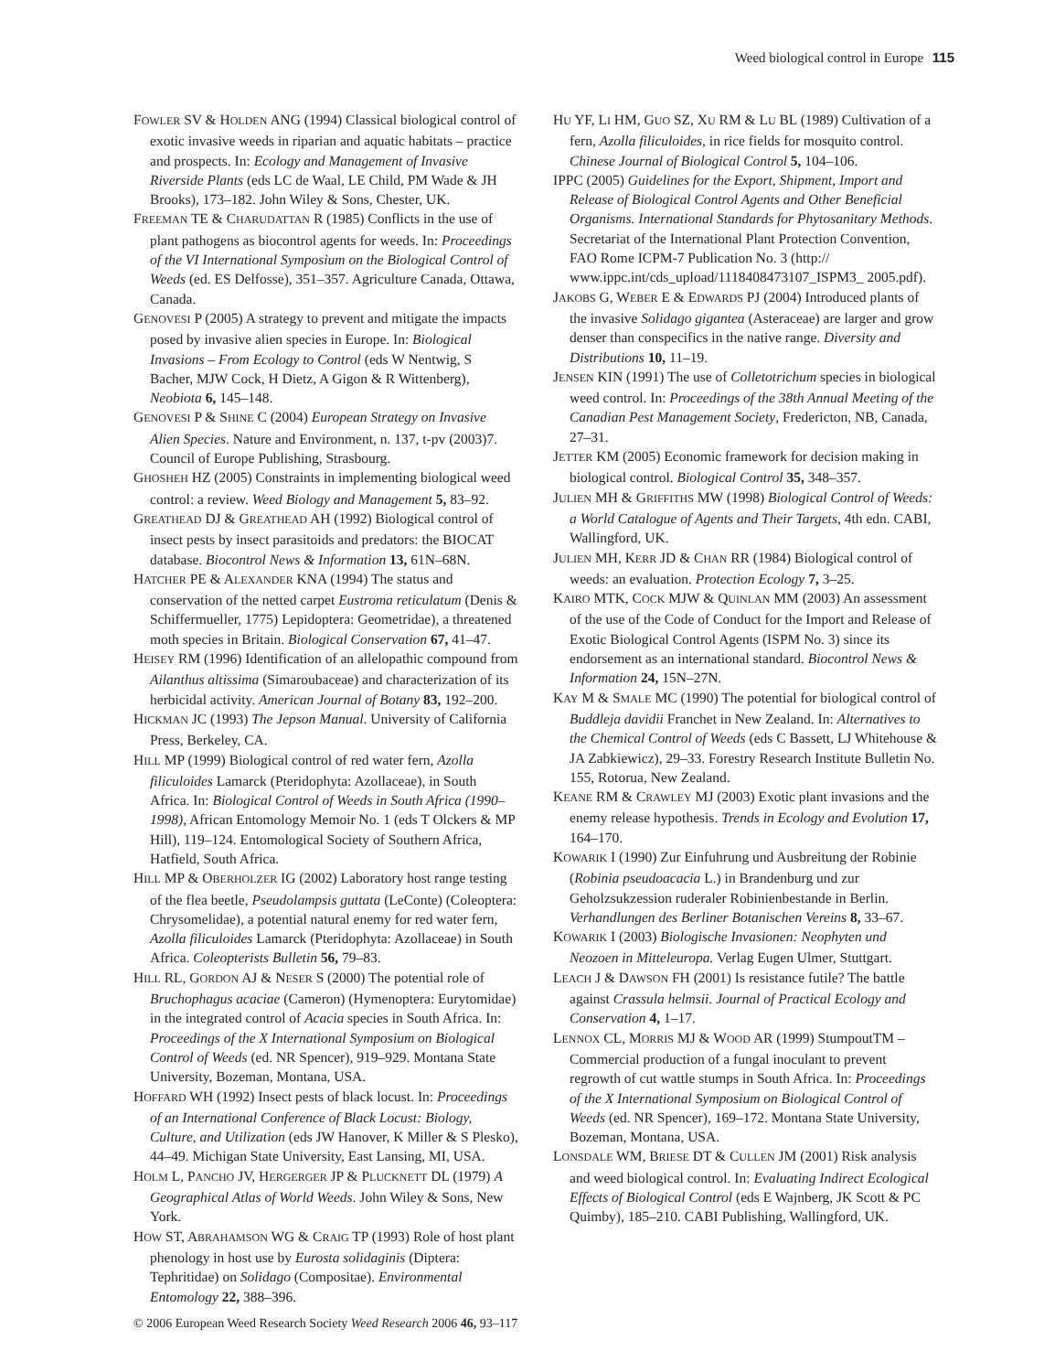Weed biological control in Europe 115
FOWLER SV & HOLDEN ANG (1994) Classical biological control of exotic invasive weeds in riparian and aquatic habitats – practice and prospects. In: Ecology and Management of Invasive Riverside Plants (eds LC de Waal, LE Child, PM Wade & JH Brooks), 173–182. John Wiley & Sons, Chester, UK.
FREEMAN TE & CHARUDATTAN R (1985) Conflicts in the use of plant pathogens as biocontrol agents for weeds. In: Proceedings of the VI International Symposium on the Biological Control of Weeds (ed. ES Delfosse), 351–357. Agriculture Canada, Ottawa, Canada.
GENOVESI P (2005) A strategy to prevent and mitigate the impacts posed by invasive alien species in Europe. In: Biological Invasions – From Ecology to Control (eds W Nentwig, S Bacher, MJW Cock, H Dietz, A Gigon & R Wittenberg), Neobiota 6, 145–148.
GENOVESI P & SHINE C (2004) European Strategy on Invasive Alien Species. Nature and Environment, n. 137, t-pv (2003)7. Council of Europe Publishing, Strasbourg.
GHOSHEH HZ (2005) Constraints in implementing biological weed control: a review. Weed Biology and Management 5, 83–92.
GREATHEAD DJ & GREATHEAD AH (1992) Biological control of insect pests by insect parasitoids and predators: the BIOCAT database. Biocontrol News & Information 13, 61N–68N.
HATCHER PE & ALEXANDER KNA (1994) The status and conservation of the netted carpet Eustroma reticulatum (Denis & Schiffermueller, 1775) Lepidoptera: Geometridae), a threatened moth species in Britain. Biological Conservation 67, 41–47.
HEISEY RM (1996) Identification of an allelopathic compound from Ailanthus altissima (Simaroubaceae) and characterization of its herbicidal activity. American Journal of Botany 83, 192–200.
HICKMAN JC (1993) The Jepson Manual. University of California Press, Berkeley, CA.
HILL MP (1999) Biological control of red water fern, Azolla filiculoides Lamarck (Pteridophyta: Azollaceae), in South Africa. In: Biological Control of Weeds in South Africa (1990–1998), African Entomology Memoir No. 1 (eds T Olckers & MP Hill), 119–124. Entomological Society of Southern Africa, Hatfield, South Africa.
HILL MP & OBERHOLZER IG (2002) Laboratory host range testing of the flea beetle, Pseudolampsis guttata (LeConte) (Coleoptera: Chrysomelidae), a potential natural enemy for red water fern, Azolla filiculoides Lamarck (Pteridophyta: Azollaceae) in South Africa. Coleopterists Bulletin 56, 79–83.
HILL RL, GORDON AJ & NESER S (2000) The potential role of Bruchophagus acaciae (Cameron) (Hymenoptera: Eurytomidae) in the integrated control of Acacia species in South Africa. In: Proceedings of the X International Symposium on Biological Control of Weeds (ed. NR Spencer), 919–929. Montana State University, Bozeman, Montana, USA.
HOFFARD WH (1992) Insect pests of black locust. In: Proceedings of an International Conference of Black Locust: Biology, Culture, and Utilization (eds JW Hanover, K Miller & S Plesko), 44–49. Michigan State University, East Lansing, MI, USA.
HOLM L, PANCHO JV, HERGERGER JP & PLUCKNETT DL (1979) A Geographical Atlas of World Weeds. John Wiley & Sons, New York.
HOW ST, ABRAHAMSON WG & CRAIG TP (1993) Role of host plant phenology in host use by Eurosta solidaginis (Diptera: Tephritidae) on Solidago (Compositae). Environmental Entomology 22, 388–396.
HU YF, LI HM, GUO SZ, XU RM & LU BL (1989) Cultivation of a fern, Azolla filiculoides, in rice fields for mosquito control. Chinese Journal of Biological Control 5, 104–106.
IPPC (2005) Guidelines for the Export, Shipment, Import and Release of Biological Control Agents and Other Beneficial Organisms. International Standards for Phytosanitary Methods. Secretariat of the International Plant Protection Convention, FAO Rome ICPM-7 Publication No. 3 (http:// www.ippc.int/cds_upload/1118408473107_ISPM3_ 2005.pdf).
JAKOBS G, WEBER E & EDWARDS PJ (2004) Introduced plants of the invasive Solidago gigantea (Asteraceae) are larger and grow denser than conspecifics in the native range. Diversity and Distributions 10, 11–19.
JENSEN KIN (1991) The use of Colletotrichum species in biological weed control. In: Proceedings of the 38th Annual Meeting of the Canadian Pest Management Society, Fredericton, NB, Canada, 27–31.
JETTER KM (2005) Economic framework for decision making in biological control. Biological Control 35, 348–357.
JULIEN MH & GRIFFITHS MW (1998) Biological Control of Weeds: a World Catalogue of Agents and Their Targets, 4th edn. CABI, Wallingford, UK.
JULIEN MH, KERR JD & CHAN RR (1984) Biological control of weeds: an evaluation. Protection Ecology 7, 3–25.
KAIRO MTK, COCK MJW & QUINLAN MM (2003) An assessment of the use of the Code of Conduct for the Import and Release of Exotic Biological Control Agents (ISPM No. 3) since its endorsement as an international standard. Biocontrol News & Information 24, 15N–27N.
KAY M & SMALE MC (1990) The potential for biological control of Buddleja davidii Franchet in New Zealand. In: Alternatives to the Chemical Control of Weeds (eds C Bassett, LJ Whitehouse & JA Zabkiewicz), 29–33. Forestry Research Institute Bulletin No. 155, Rotorua, New Zealand.
KEANE RM & CRAWLEY MJ (2003) Exotic plant invasions and the enemy release hypothesis. Trends in Ecology and Evolution 17, 164–170.
KOWARIK I (1990) Zur Einfuhrung und Ausbreitung der Robinie (Robinia pseudoacacia L.) in Brandenburg und zur Geholzsukzession ruderaler Robinienbestande in Berlin. Verhandlungen des Berliner Botanischen Vereins 8, 33–67.
KOWARIK I (2003) Biologische Invasionen: Neophyten und Neozoen in Mitteleuropa. Verlag Eugen Ulmer, Stuttgart.
LEACH J & DAWSON FH (2001) Is resistance futile? The battle against Crassula helmsii. Journal of Practical Ecology and Conservation 4, 1–17.
LENNOX CL, MORRIS MJ & WOOD AR (1999) StumpoutTM – Commercial production of a fungal inoculant to prevent regrowth of cut wattle stumps in South Africa. In: Proceedings of the X International Symposium on Biological Control of Weeds (ed. NR Spencer), 169–172. Montana State University, Bozeman, Montana, USA.
LONSDALE WM, BRIESE DT & CULLEN JM (2001) Risk analysis and weed biological control. In: Evaluating Indirect Ecological Effects of Biological Control (eds E Wajnberg, JK Scott & PC Quimby), 185–210. CABI Publishing, Wallingford, UK.
© 2006 European Weed Research Society Weed Research 2006 46, 93–117